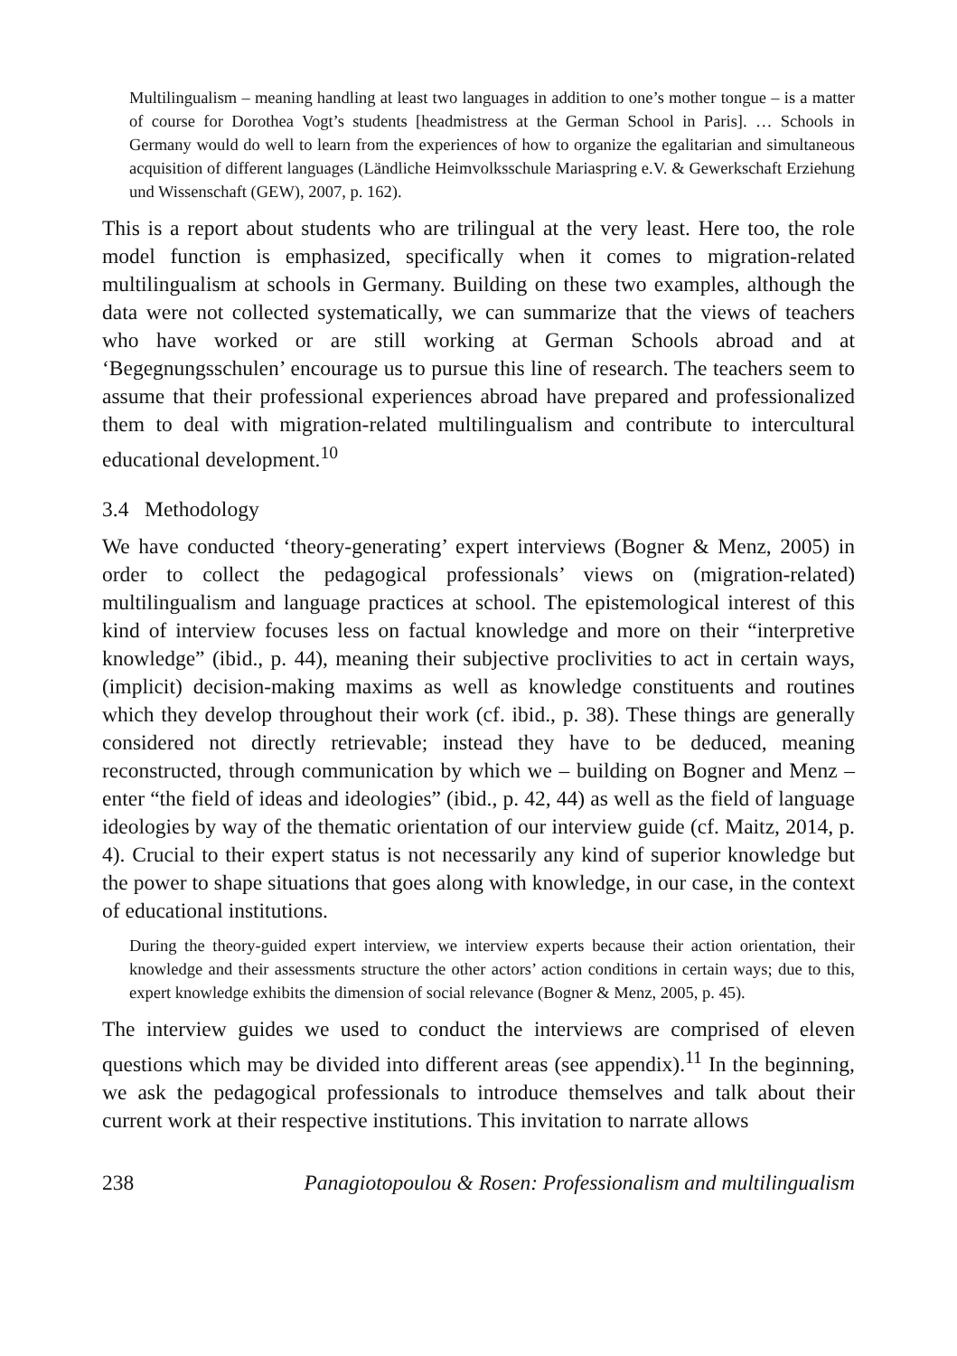Multilingualism – meaning handling at least two languages in addition to one’s mother tongue – is a matter of course for Dorothea Vogt’s students [headmistress at the German School in Paris]. … Schools in Germany would do well to learn from the experiences of how to organize the egalitarian and simultaneous acquisition of different languages (Ländliche Heimvolksschule Mariaspring e.V. & Gewerkschaft Erziehung und Wissenschaft (GEW), 2007, p. 162).
This is a report about students who are trilingual at the very least. Here too, the role model function is emphasized, specifically when it comes to migration-related multilingualism at schools in Germany. Building on these two examples, although the data were not collected systematically, we can summarize that the views of teachers who have worked or are still working at German Schools abroad and at ‘Begegnungsschulen’ encourage us to pursue this line of research. The teachers seem to assume that their professional experiences abroad have prepared and professionalized them to deal with migration-related multilingualism and contribute to intercultural educational development.<sup>10</sup>
3.4 Methodology
We have conducted ‘theory-generating’ expert interviews (Bogner & Menz, 2005) in order to collect the pedagogical professionals’ views on (migration-related) multilingualism and language practices at school. The epistemological interest of this kind of interview focuses less on factual knowledge and more on their “interpretive knowledge” (ibid., p. 44), meaning their subjective proclivities to act in certain ways, (implicit) decision-making maxims as well as knowledge constituents and routines which they develop throughout their work (cf. ibid., p. 38). These things are generally considered not directly retrievable; instead they have to be deduced, meaning reconstructed, through communication by which we – building on Bogner and Menz – enter “the field of ideas and ideologies” (ibid., p. 42, 44) as well as the field of language ideologies by way of the thematic orientation of our interview guide (cf. Maitz, 2014, p. 4). Crucial to their expert status is not necessarily any kind of superior knowledge but the power to shape situations that goes along with knowledge, in our case, in the context of educational institutions.
During the theory-guided expert interview, we interview experts because their action orientation, their knowledge and their assessments structure the other actors’ action conditions in certain ways; due to this, expert knowledge exhibits the dimension of social relevance (Bogner & Menz, 2005, p. 45).
The interview guides we used to conduct the interviews are comprised of eleven questions which may be divided into different areas (see appendix).<sup>11</sup> In the beginning, we ask the pedagogical professionals to introduce themselves and talk about their current work at their respective institutions. This invitation to narrate allows
238 Panagiotopoulou & Rosen: Professionalism and multilingualism